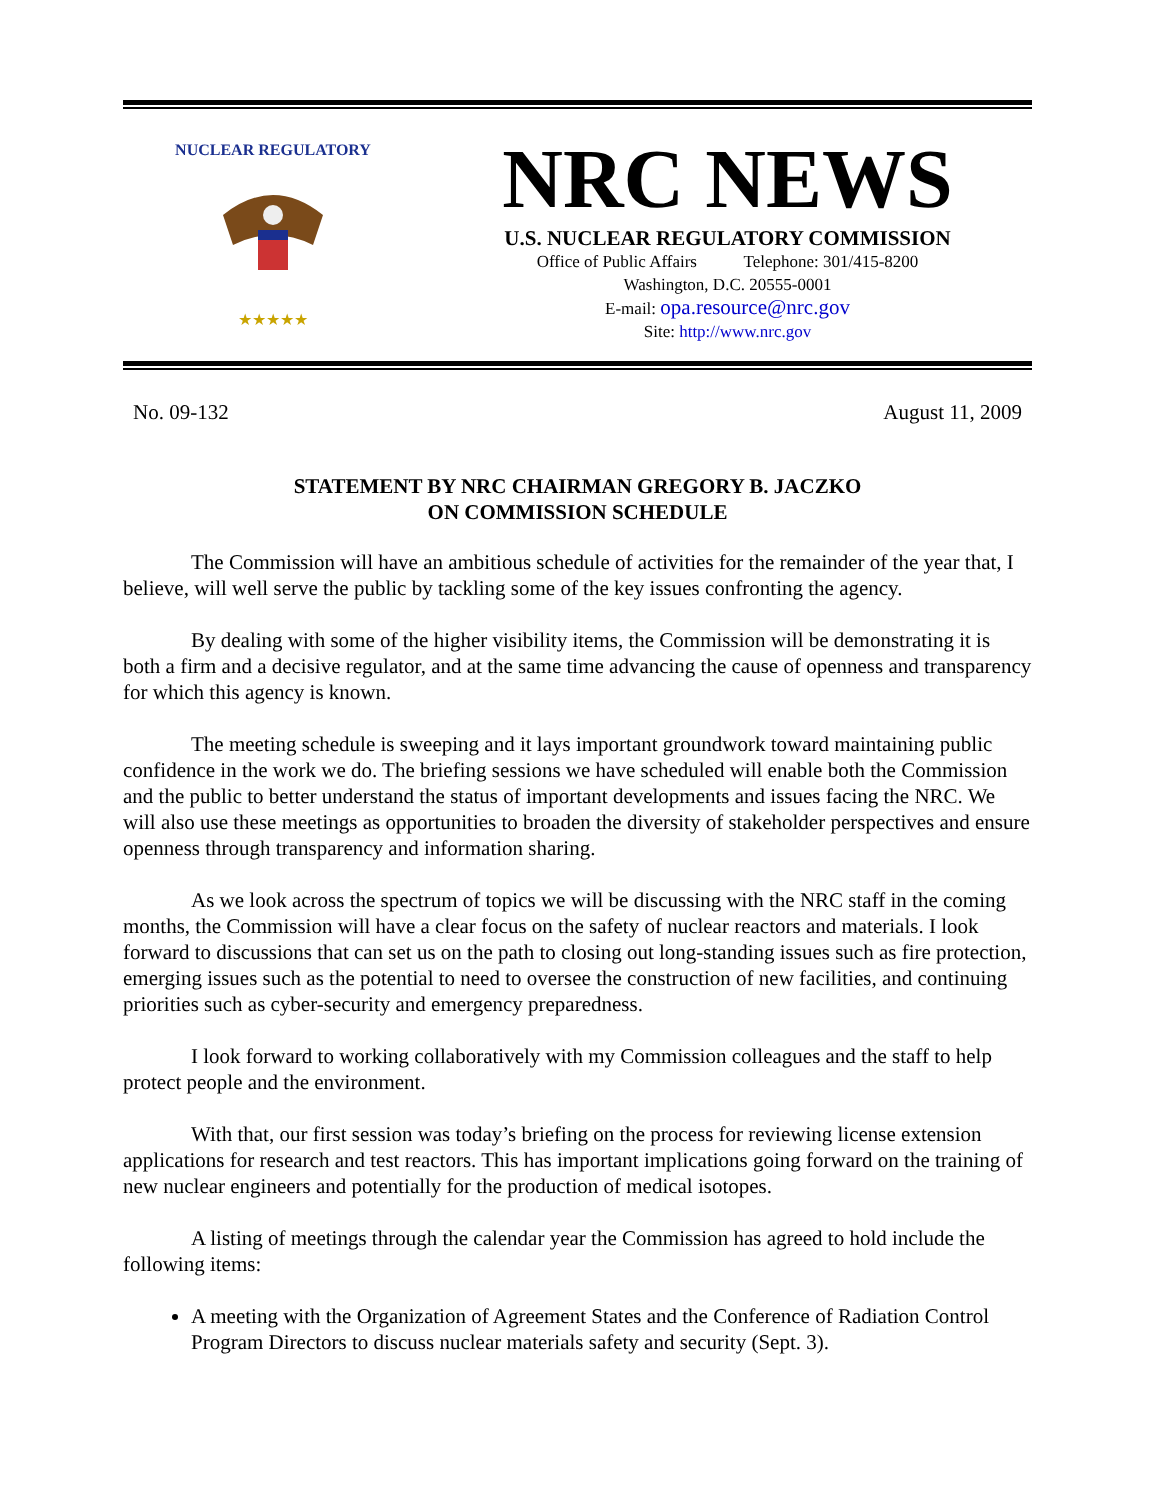NUCLEAR REGULATORY
★★★★★
NRC NEWS
U.S. NUCLEAR REGULATORY COMMISSION
Office of Public Affairs Telephone: 301/415-8200
Washington, D.C. 20555-0001
E-mail: opa.resource@nrc.gov
Site: http://www.nrc.gov
No. 09-132 August 11, 2009
STATEMENT BY NRC CHAIRMAN GREGORY B. JACZKO
ON COMMISSION SCHEDULE
The Commission will have an ambitious schedule of activities for the remainder of the year that, I believe, will well serve the public by tackling some of the key issues confronting the agency.
By dealing with some of the higher visibility items, the Commission will be demonstrating it is both a firm and a decisive regulator, and at the same time advancing the cause of openness and transparency for which this agency is known.
The meeting schedule is sweeping and it lays important groundwork toward maintaining public confidence in the work we do. The briefing sessions we have scheduled will enable both the Commission and the public to better understand the status of important developments and issues facing the NRC. We will also use these meetings as opportunities to broaden the diversity of stakeholder perspectives and ensure openness through transparency and information sharing.
As we look across the spectrum of topics we will be discussing with the NRC staff in the coming months, the Commission will have a clear focus on the safety of nuclear reactors and materials. I look forward to discussions that can set us on the path to closing out long-standing issues such as fire protection, emerging issues such as the potential to need to oversee the construction of new facilities, and continuing priorities such as cyber-security and emergency preparedness.
I look forward to working collaboratively with my Commission colleagues and the staff to help protect people and the environment.
With that, our first session was today’s briefing on the process for reviewing license extension applications for research and test reactors. This has important implications going forward on the training of new nuclear engineers and potentially for the production of medical isotopes.
A listing of meetings through the calendar year the Commission has agreed to hold include the following items:
A meeting with the Organization of Agreement States and the Conference of Radiation Control Program Directors to discuss nuclear materials safety and security (Sept. 3).